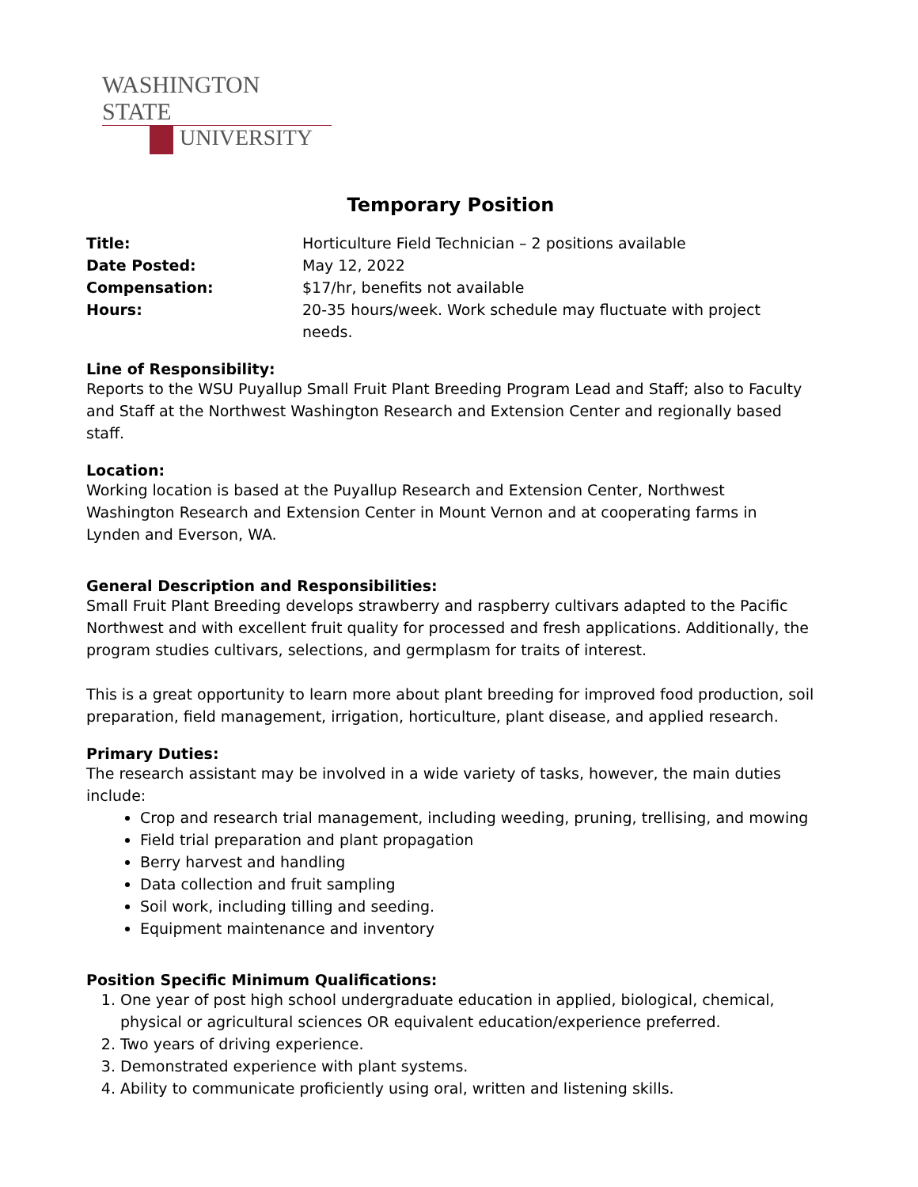WASHINGTON STATE
UNIVERSITY
Temporary Position
| Title: | Horticulture Field Technician – 2 positions available |
| Date Posted: | May 12, 2022 |
| Compensation: | $17/hr, benefits not available |
| Hours: | 20-35 hours/week. Work schedule may fluctuate with project needs. |
Line of Responsibility:
Reports to the WSU Puyallup Small Fruit Plant Breeding Program Lead and Staff; also to Faculty and Staff at the Northwest Washington Research and Extension Center and regionally based staff.
Location:
Working location is based at the Puyallup Research and Extension Center, Northwest Washington Research and Extension Center in Mount Vernon and at cooperating farms in Lynden and Everson, WA.
General Description and Responsibilities:
Small Fruit Plant Breeding develops strawberry and raspberry cultivars adapted to the Pacific Northwest and with excellent fruit quality for processed and fresh applications. Additionally, the program studies cultivars, selections, and germplasm for traits of interest.
This is a great opportunity to learn more about plant breeding for improved food production, soil preparation, field management, irrigation, horticulture, plant disease, and applied research.
Primary Duties:
The research assistant may be involved in a wide variety of tasks, however, the main duties include:
Crop and research trial management, including weeding, pruning, trellising, and mowing
Field trial preparation and plant propagation
Berry harvest and handling
Data collection and fruit sampling
Soil work, including tilling and seeding.
Equipment maintenance and inventory
Position Specific Minimum Qualifications:
1. One year of post high school undergraduate education in applied, biological, chemical, physical or agricultural sciences OR equivalent education/experience preferred.
2. Two years of driving experience.
3. Demonstrated experience with plant systems.
4. Ability to communicate proficiently using oral, written and listening skills.